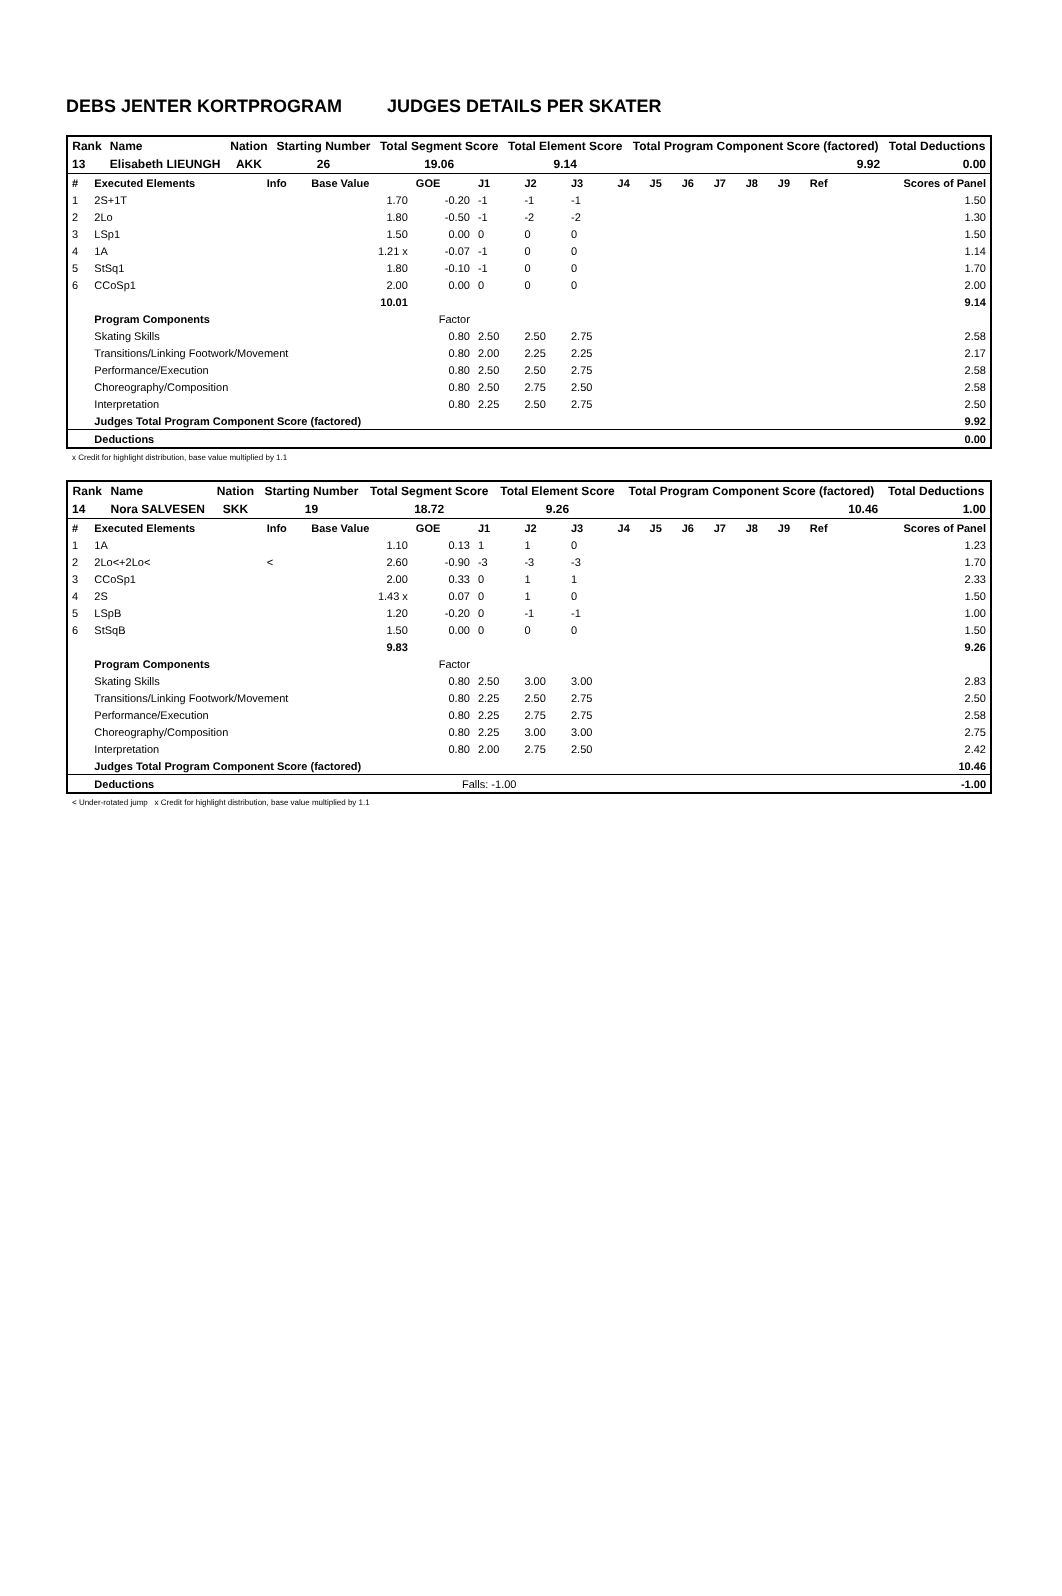DEBS JENTER KORTPROGRAM JUDGES DETAILS PER SKATER
| Rank | Name | Nation | Starting Number | Total Segment Score | Total Element Score | Total Program Component Score (factored) | Total Deductions |
| --- | --- | --- | --- | --- | --- | --- | --- |
| 13 | Elisabeth LIEUNGH | AKK | 26 | 19.06 | 9.14 | 9.92 | 0.00 |
| # | Executed Elements | Info | Base Value | GOE | J1 | J2 | J3 | J4 | J5 | J6 | J7 | J8 | J9 | Ref | Scores of Panel |
| 1 | 2S+1T | | 1.70 | -0.20 | -1 | -1 | -1 | | | | | | | | 1.50 |
| 2 | 2Lo | | 1.80 | -0.50 | -1 | -2 | -2 | | | | | | | | 1.30 |
| 3 | LSp1 | | 1.50 | 0.00 | 0 | 0 | 0 | | | | | | | | 1.50 |
| 4 | 1A | | 1.21 x | -0.07 | -1 | 0 | 0 | | | | | | | | 1.14 |
| 5 | StSq1 | | 1.80 | -0.10 | -1 | 0 | 0 | | | | | | | | 1.70 |
| 6 | CCoSp1 | | 2.00 | 0.00 | 0 | 0 | 0 | | | | | | | | 2.00 |
| | | | 10.01 | | | | | | | | | | | | 9.14 |
| | Program Components | | | Factor | | | | | | | | | | | |
| | Skating Skills | | | 0.80 | 2.50 | 2.50 | 2.75 | | | | | | | | 2.58 |
| | Transitions/Linking Footwork/Movement | | | 0.80 | 2.00 | 2.25 | 2.25 | | | | | | | | 2.17 |
| | Performance/Execution | | | 0.80 | 2.50 | 2.50 | 2.75 | | | | | | | | 2.58 |
| | Choreography/Composition | | | 0.80 | 2.50 | 2.75 | 2.50 | | | | | | | | 2.58 |
| | Interpretation | | | 0.80 | 2.25 | 2.50 | 2.75 | | | | | | | | 2.50 |
| | Judges Total Program Component Score (factored) | | | | | | | | | | | | | | 9.92 |
| | Deductions | | | | | | | | | | | | | | 0.00 |
x Credit for highlight distribution, base value multiplied by 1.1
| Rank | Name | Nation | Starting Number | Total Segment Score | Total Element Score | Total Program Component Score (factored) | Total Deductions |
| --- | --- | --- | --- | --- | --- | --- | --- |
| 14 | Nora SALVESEN | SKK | 19 | 18.72 | 9.26 | 10.46 | 1.00 |
| # | Executed Elements | Info | Base Value | GOE | J1 | J2 | J3 | J4 | J5 | J6 | J7 | J8 | J9 | Ref | Scores of Panel |
| 1 | 1A | | 1.10 | 0.13 | 1 | 1 | 0 | | | | | | | | 1.23 |
| 2 | 2Lo<+2Lo< | < | 2.60 | -0.90 | -3 | -3 | -3 | | | | | | | | 1.70 |
| 3 | CCoSp1 | | 2.00 | 0.33 | 0 | 1 | 1 | | | | | | | | 2.33 |
| 4 | 2S | | 1.43 x | 0.07 | 0 | 1 | 0 | | | | | | | | 1.50 |
| 5 | LSpB | | 1.20 | -0.20 | 0 | -1 | -1 | | | | | | | | 1.00 |
| 6 | StSqB | | 1.50 | 0.00 | 0 | 0 | 0 | | | | | | | | 1.50 |
| | | | 9.83 | | | | | | | | | | | | 9.26 |
| | Program Components | | | Factor | | | | | | | | | | | |
| | Skating Skills | | | 0.80 | 2.50 | 3.00 | 3.00 | | | | | | | | 2.83 |
| | Transitions/Linking Footwork/Movement | | | 0.80 | 2.25 | 2.50 | 2.75 | | | | | | | | 2.50 |
| | Performance/Execution | | | 0.80 | 2.25 | 2.75 | 2.75 | | | | | | | | 2.58 |
| | Choreography/Composition | | | 0.80 | 2.25 | 3.00 | 3.00 | | | | | | | | 2.75 |
| | Interpretation | | | 0.80 | 2.00 | 2.75 | 2.50 | | | | | | | | 2.42 |
| | Judges Total Program Component Score (factored) | | | | | | | | | | | | | | 10.46 |
| | Deductions | | | Falls: -1.00 | | | | | | | | | | | -1.00 |
< Under-rotated jump x Credit for highlight distribution, base value multiplied by 1.1